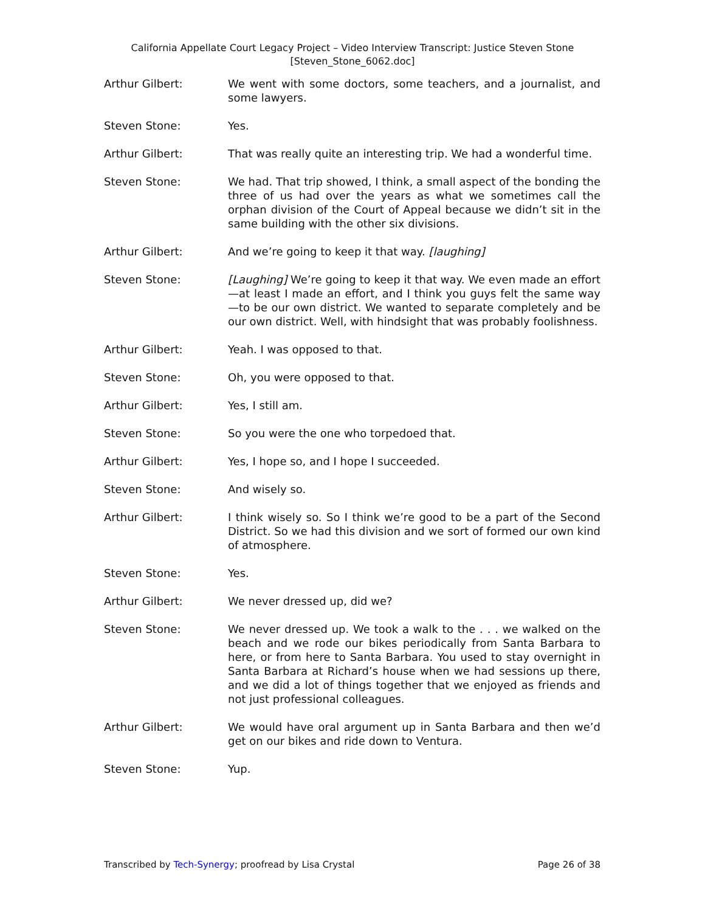California Appellate Court Legacy Project – Video Interview Transcript: Justice Steven Stone
[Steven_Stone_6062.doc]
Arthur Gilbert: We went with some doctors, some teachers, and a journalist, and some lawyers.
Steven Stone: Yes.
Arthur Gilbert: That was really quite an interesting trip. We had a wonderful time.
Steven Stone: We had. That trip showed, I think, a small aspect of the bonding the three of us had over the years as what we sometimes call the orphan division of the Court of Appeal because we didn’t sit in the same building with the other six divisions.
Arthur Gilbert: And we’re going to keep it that way. [laughing]
Steven Stone: [Laughing] We’re going to keep it that way. We even made an effort—at least I made an effort, and I think you guys felt the same way—to be our own district. We wanted to separate completely and be our own district. Well, with hindsight that was probably foolishness.
Arthur Gilbert: Yeah. I was opposed to that.
Steven Stone: Oh, you were opposed to that.
Arthur Gilbert: Yes, I still am.
Steven Stone: So you were the one who torpedoed that.
Arthur Gilbert: Yes, I hope so, and I hope I succeeded.
Steven Stone: And wisely so.
Arthur Gilbert: I think wisely so. So I think we’re good to be a part of the Second District. So we had this division and we sort of formed our own kind of atmosphere.
Steven Stone: Yes.
Arthur Gilbert: We never dressed up, did we?
Steven Stone: We never dressed up. We took a walk to the . . . we walked on the beach and we rode our bikes periodically from Santa Barbara to here, or from here to Santa Barbara. You used to stay overnight in Santa Barbara at Richard’s house when we had sessions up there, and we did a lot of things together that we enjoyed as friends and not just professional colleagues.
Arthur Gilbert: We would have oral argument up in Santa Barbara and then we’d get on our bikes and ride down to Ventura.
Steven Stone: Yup.
Transcribed by Tech-Synergy; proofread by Lisa Crystal Page 26 of 38